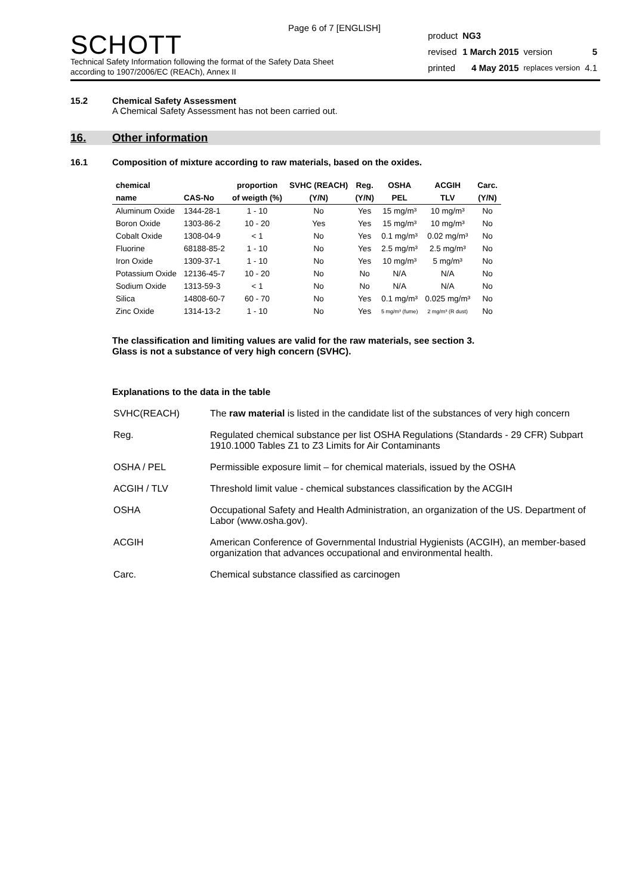Page 6 of 7 [ENGLISH]
SCHOTT
Technical Safety Information following the format of the Safety Data Sheet
according to 1907/2006/EC (REACh), Annex II
| product | NG3 | | |
| revised | 1 March 2015 | version | 5 |
| printed | 4 May 2015 | replaces version | 4.1 |
15.2 Chemical Safety Assessment
A Chemical Safety Assessment has not been carried out.
16. Other information
16.1 Composition of mixture according to raw materials, based on the oxides.
| chemical | | proportion | SVHC (REACH) | Reg. | OSHA | ACGIH | Carc. |
| --- | --- | --- | --- | --- | --- | --- | --- |
| name | CAS-No | of weigth (%) | (Y/N) | (Y/N) | PEL | TLV | (Y/N) |
| Aluminum Oxide | 1344-28-1 | 1 - 10 | No | Yes | 15 mg/m³ | 10 mg/m³ | No |
| Boron Oxide | 1303-86-2 | 10 - 20 | Yes | Yes | 15 mg/m³ | 10 mg/m³ | No |
| Cobalt Oxide | 1308-04-9 | < 1 | No | Yes | 0.1 mg/m³ | 0.02 mg/m³ | No |
| Fluorine | 68188-85-2 | 1 - 10 | No | Yes | 2.5 mg/m³ | 2.5 mg/m³ | No |
| Iron Oxide | 1309-37-1 | 1 - 10 | No | Yes | 10 mg/m³ | 5 mg/m³ | No |
| Potassium Oxide | 12136-45-7 | 10 - 20 | No | No | N/A | N/A | No |
| Sodium Oxide | 1313-59-3 | < 1 | No | No | N/A | N/A | No |
| Silica | 14808-60-7 | 60 - 70 | No | Yes | 0.1 mg/m³ | 0.025 mg/m³ | No |
| Zinc Oxide | 1314-13-2 | 1 - 10 | No | Yes | 5 mg/m³ (fume) | 2 mg/m³ (R dust) | No |
The classification and limiting values are valid for the raw materials, see section 3.
Glass is not a substance of very high concern (SVHC).
Explanations to the data in the table
| SVHC(REACH) | The raw material is listed in the candidate list of the substances of very high concern |
| Reg. | Regulated chemical substance per list OSHA Regulations (Standards - 29 CFR) Subpart 1910.1000 Tables Z1 to Z3 Limits for Air Contaminants |
| OSHA / PEL | Permissible exposure limit – for chemical materials, issued by the OSHA |
| ACGIH / TLV | Threshold limit value - chemical substances classification by the ACGIH |
| OSHA | Occupational Safety and Health Administration, an organization of the US. Department of Labor (www.osha.gov). |
| ACGIH | American Conference of Governmental Industrial Hygienists (ACGIH), an member-based organization that advances occupational and environmental health. |
| Carc. | Chemical substance classified as carcinogen |